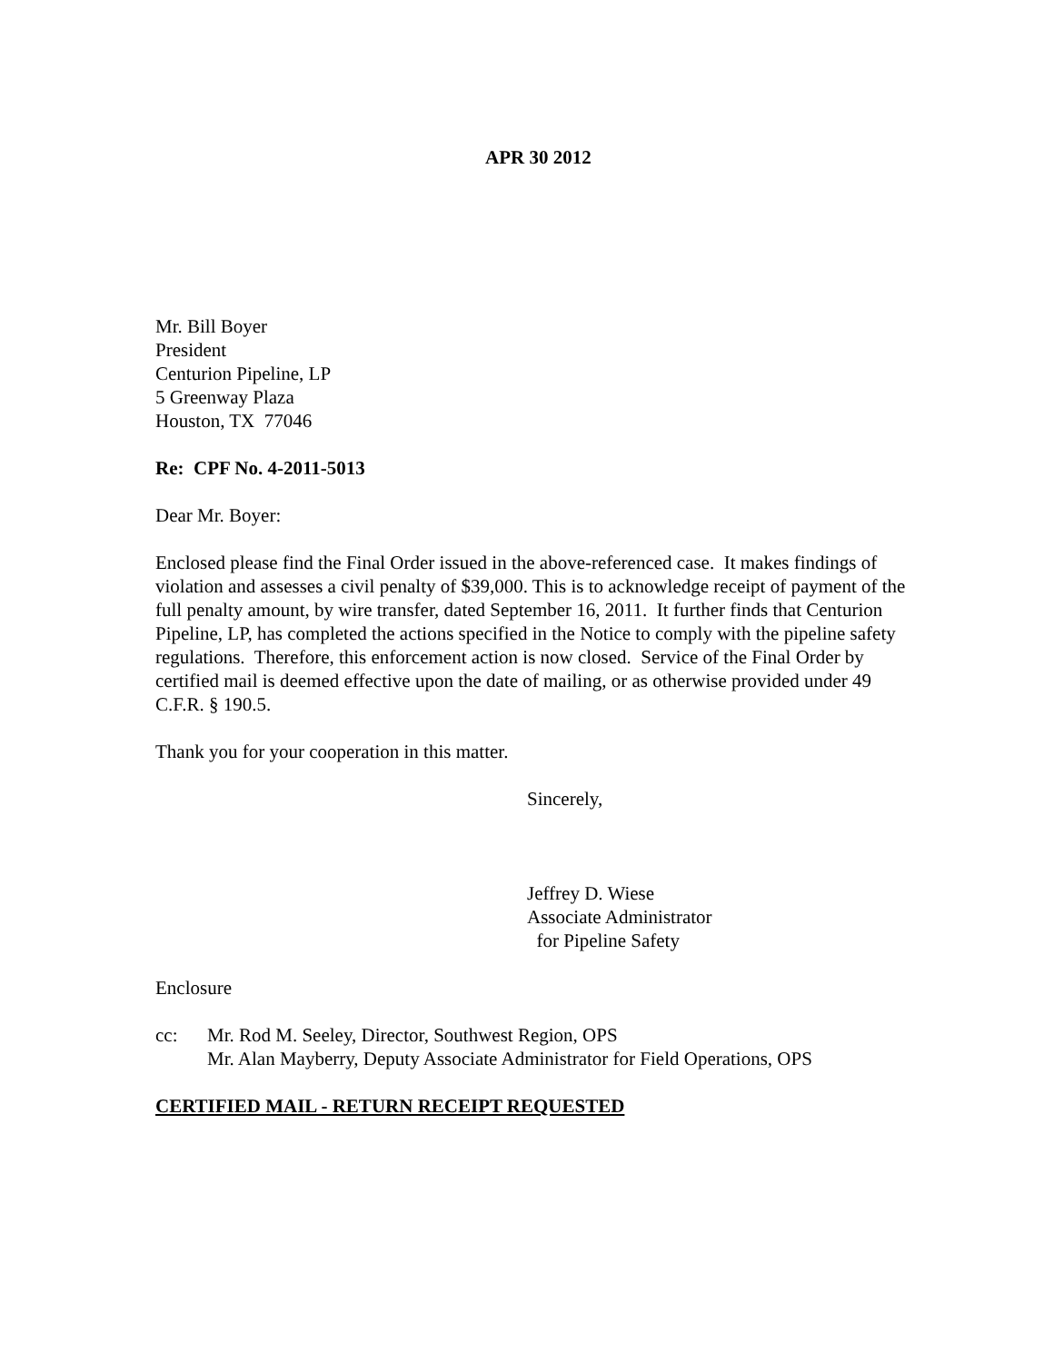APR 30 2012
Mr. Bill Boyer
President
Centurion Pipeline, LP
5 Greenway Plaza
Houston, TX 77046
Re: CPF No. 4-2011-5013
Dear Mr. Boyer:
Enclosed please find the Final Order issued in the above-referenced case. It makes findings of violation and assesses a civil penalty of $39,000. This is to acknowledge receipt of payment of the full penalty amount, by wire transfer, dated September 16, 2011. It further finds that Centurion Pipeline, LP, has completed the actions specified in the Notice to comply with the pipeline safety regulations. Therefore, this enforcement action is now closed. Service of the Final Order by certified mail is deemed effective upon the date of mailing, or as otherwise provided under 49 C.F.R. § 190.5.
Thank you for your cooperation in this matter.
Sincerely,
Jeffrey D. Wiese
Associate Administrator
for Pipeline Safety
Enclosure
cc: Mr. Rod M. Seeley, Director, Southwest Region, OPS
Mr. Alan Mayberry, Deputy Associate Administrator for Field Operations, OPS
CERTIFIED MAIL - RETURN RECEIPT REQUESTED